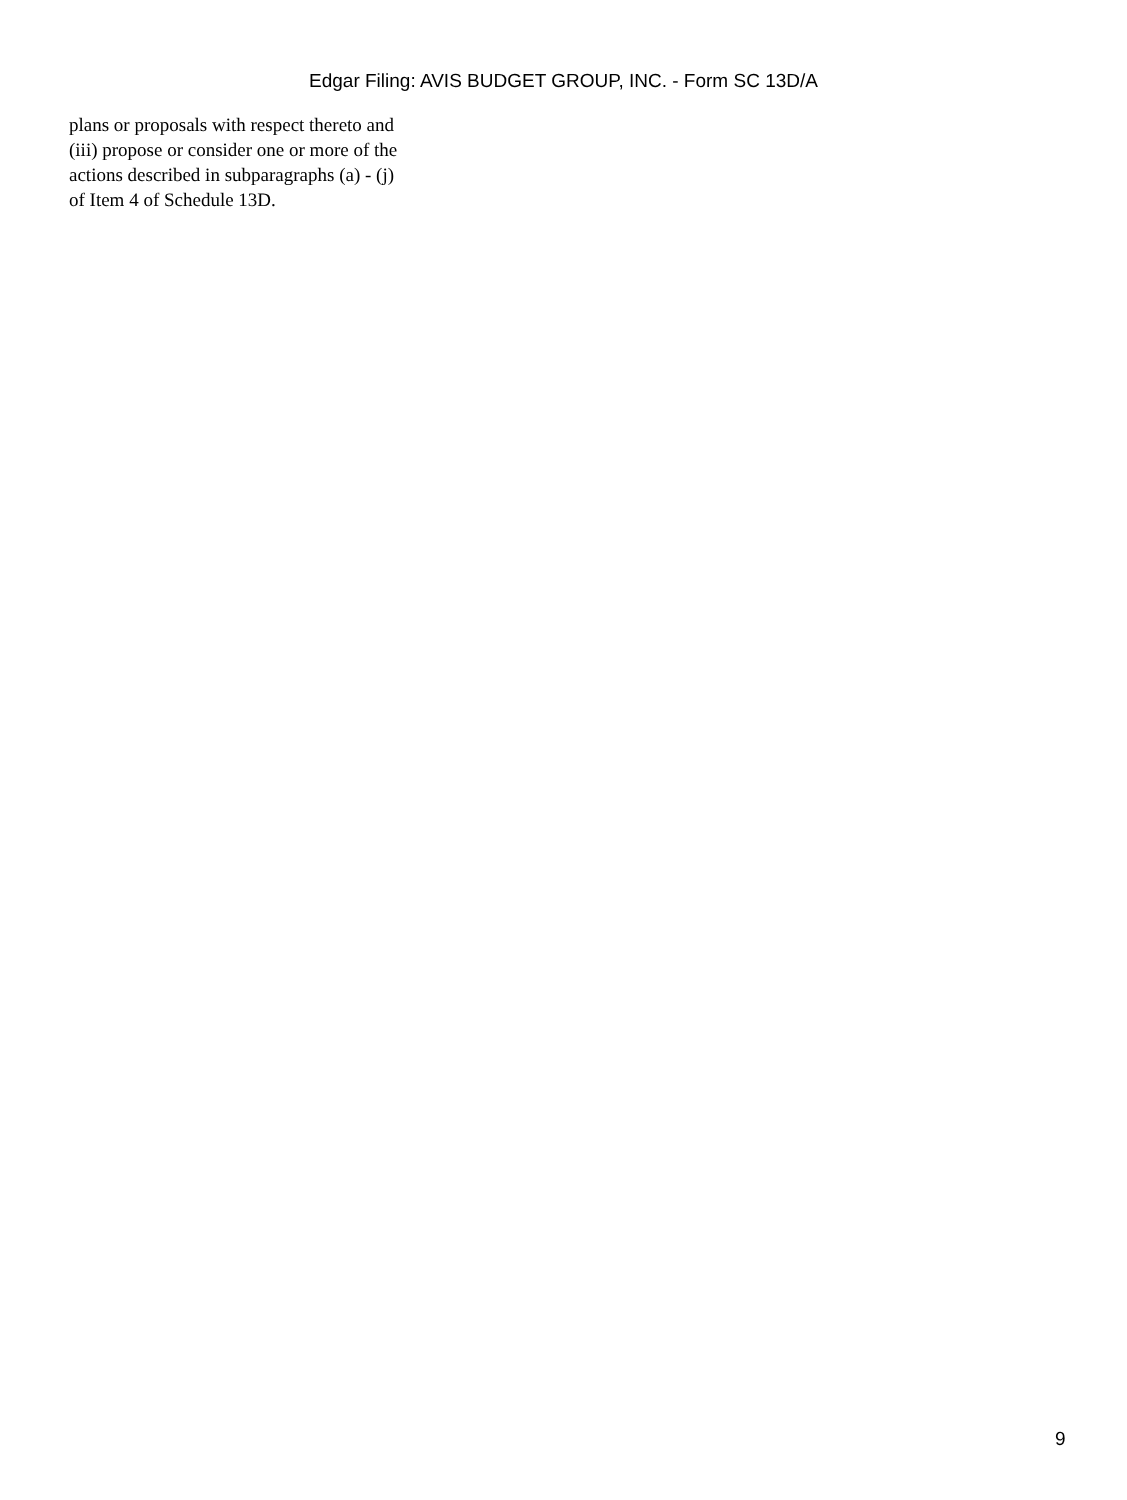Edgar Filing: AVIS BUDGET GROUP, INC. - Form SC 13D/A
plans or proposals with respect thereto and
(iii) propose or consider one or more of the
actions described in subparagraphs (a) - (j)
of Item 4 of Schedule 13D.
9